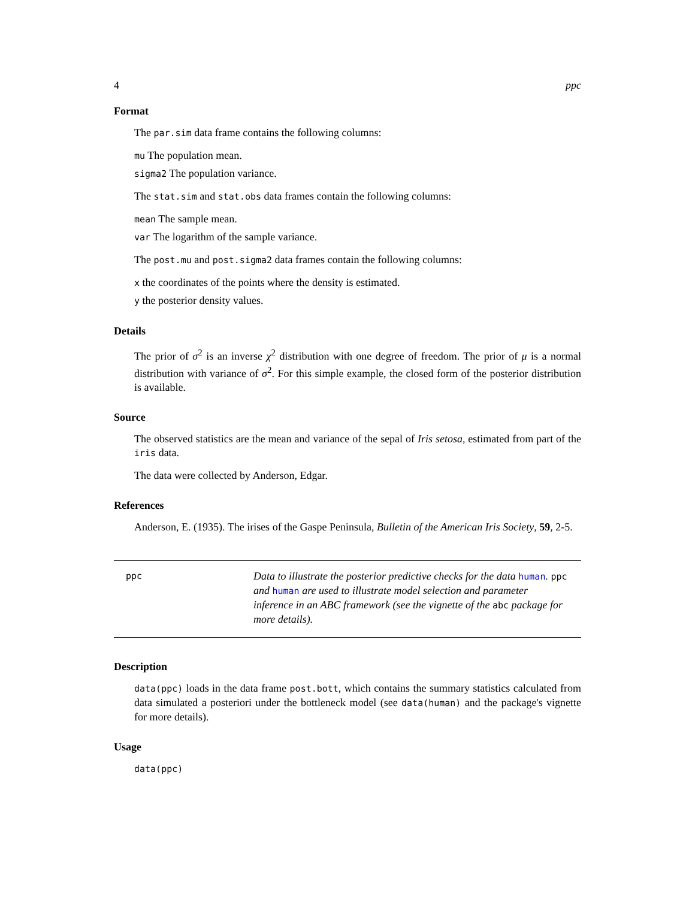4 ppc
Format
The par.sim data frame contains the following columns:
mu The population mean.
sigma2 The population variance.
The stat.sim and stat.obs data frames contain the following columns:
mean The sample mean.
var The logarithm of the sample variance.
The post.mu and post.sigma2 data frames contain the following columns:
x the coordinates of the points where the density is estimated.
y the posterior density values.
Details
The prior of σ<sup>2</sup> is an inverse χ<sup>2</sup> distribution with one degree of freedom. The prior of μ is a normal distribution with variance of σ<sup>2</sup>. For this simple example, the closed form of the posterior distribution is available.
Source
The observed statistics are the mean and variance of the sepal of Iris setosa, estimated from part of the iris data.
The data were collected by Anderson, Edgar.
References
Anderson, E. (1935). The irises of the Gaspe Peninsula, Bulletin of the American Iris Society, 59, 2-5.
ppc
Data to illustrate the posterior predictive checks for the data human. ppc and human are used to illustrate model selection and parameter inference in an ABC framework (see the vignette of the abc package for more details).
Description
data(ppc) loads in the data frame post.bott, which contains the summary statistics calculated from data simulated a posteriori under the bottleneck model (see data(human) and the package's vignette for more details).
Usage
data(ppc)